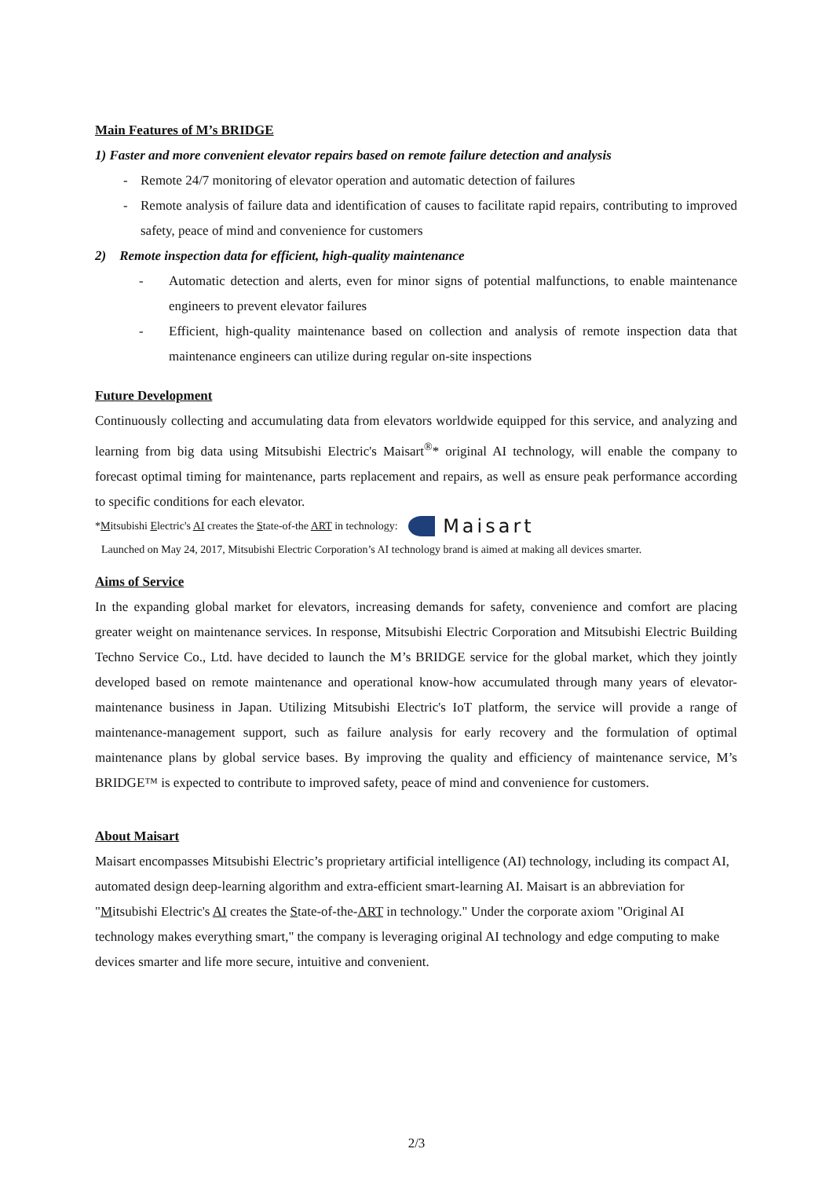Main Features of M’s BRIDGE
1) Faster and more convenient elevator repairs based on remote failure detection and analysis
- Remote 24/7 monitoring of elevator operation and automatic detection of failures
- Remote analysis of failure data and identification of causes to facilitate rapid repairs, contributing to improved safety, peace of mind and convenience for customers
2) Remote inspection data for efficient, high-quality maintenance
- Automatic detection and alerts, even for minor signs of potential malfunctions, to enable maintenance engineers to prevent elevator failures
- Efficient, high-quality maintenance based on collection and analysis of remote inspection data that maintenance engineers can utilize during regular on-site inspections
Future Development
Continuously collecting and accumulating data from elevators worldwide equipped for this service, and analyzing and learning from big data using Mitsubishi Electric's Maisart<sup>®</sup>* original AI technology, will enable the company to forecast optimal timing for maintenance, parts replacement and repairs, as well as ensure peak performance according to specific conditions for each elevator.
*Mitsubishi Electric's AI creates the State-of-the ART in technology: Maisart
Launched on May 24, 2017, Mitsubishi Electric Corporation’s AI technology brand is aimed at making all devices smarter.
Aims of Service
In the expanding global market for elevators, increasing demands for safety, convenience and comfort are placing greater weight on maintenance services. In response, Mitsubishi Electric Corporation and Mitsubishi Electric Building Techno Service Co., Ltd. have decided to launch the M’s BRIDGE service for the global market, which they jointly developed based on remote maintenance and operational know-how accumulated through many years of elevator-maintenance business in Japan. Utilizing Mitsubishi Electric's IoT platform, the service will provide a range of maintenance-management support, such as failure analysis for early recovery and the formulation of optimal maintenance plans by global service bases. By improving the quality and efficiency of maintenance service, M’s BRIDGE™ is expected to contribute to improved safety, peace of mind and convenience for customers.
About Maisart
Maisart encompasses Mitsubishi Electric’s proprietary artificial intelligence (AI) technology, including its compact AI, automated design deep-learning algorithm and extra-efficient smart-learning AI. Maisart is an abbreviation for "Mitsubishi Electric's AI creates the State-of-the-ART in technology." Under the corporate axiom "Original AI technology makes everything smart," the company is leveraging original AI technology and edge computing to make devices smarter and life more secure, intuitive and convenient.
2/3